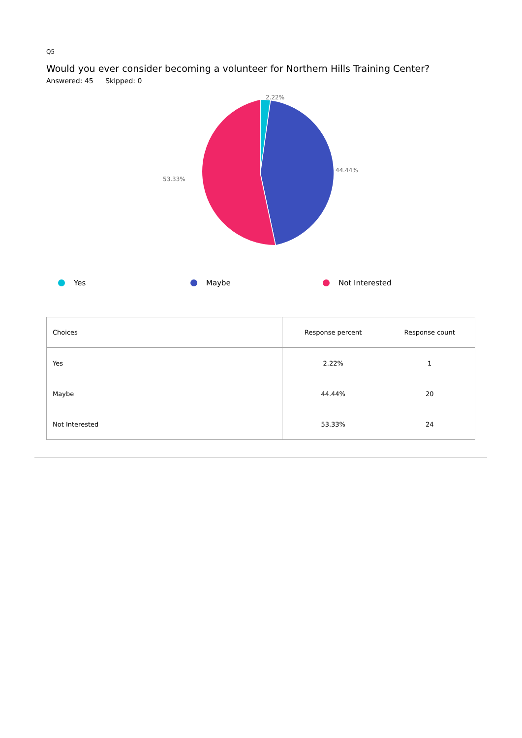Q5
Would you ever consider becoming a volunteer for Northern Hills Training Center?
Answered: 45 Skipped: 0
2.22%
44.44%
53.33%
Yes Maybe Not Interested
| Choices | Response percent | Response count |
| --- | --- | --- |
| Yes | 2.22% | 1 |
| Maybe | 44.44% | 20 |
| Not Interested | 53.33% | 24 |